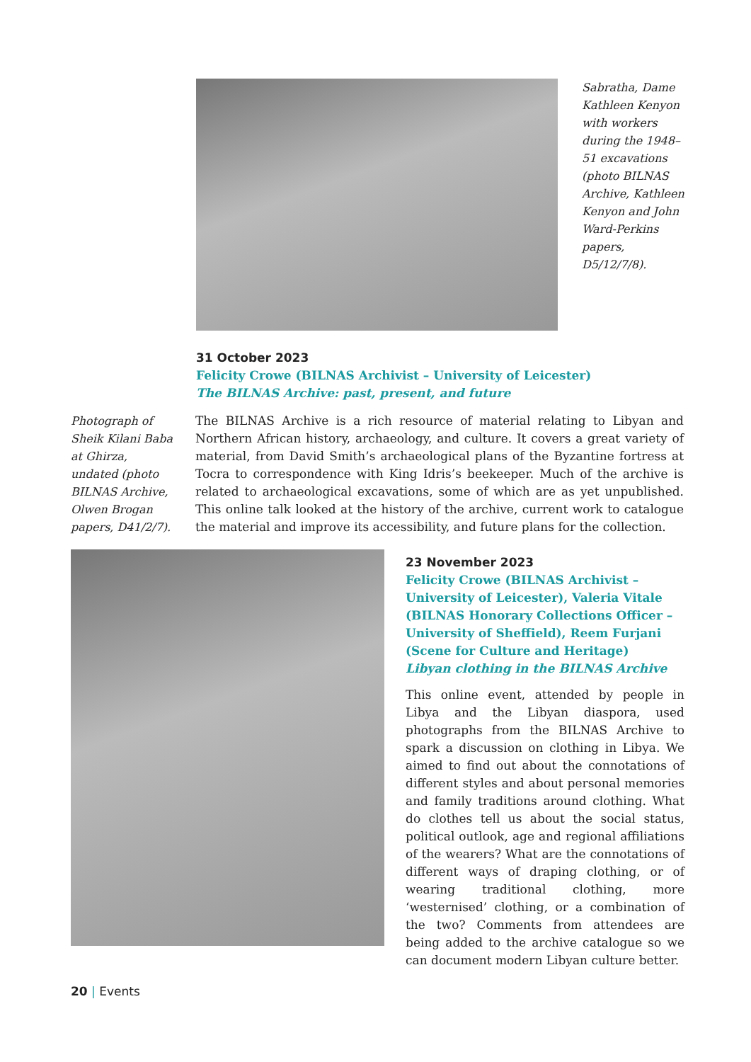Sabratha, Dame Kathleen Kenyon with workers during the 1948–51 excavations (photo BILNAS Archive, Kathleen Kenyon and John Ward-Perkins papers, D5/12/7/8).
31 October 2023
Felicity Crowe (BILNAS Archivist – University of Leicester)
The BILNAS Archive: past, present, and future
Photograph of Sheik Kilani Baba at Ghirza, undated (photo BILNAS Archive, Olwen Brogan papers, D41/2/7).
The BILNAS Archive is a rich resource of material relating to Libyan and Northern African history, archaeology, and culture. It covers a great variety of material, from David Smith’s archaeological plans of the Byzantine fortress at Tocra to correspond­ence with King Idris’s beekeeper. Much of the archive is related to archaeological excavations, some of which are as yet unpublished. This online talk looked at the history of the archive, current work to catalogue the material and improve its accessi­bility, and future plans for the collection.
23 November 2023
Felicity Crowe (BILNAS Archivist – University of Leicester), Valeria Vitale (BILNAS Honorary Collections Officer – University of Sheffield), Reem Furjani (Scene for Culture and Heritage)
Libyan clothing in the BILNAS Archive
This online event, attended by people in Libya and the Libyan diaspora, used photographs from the BILNAS Archive to spark a discus­sion on clothing in Libya. We aimed to find out about the connotations of different styles and about personal memories and family tradi­tions around clothing. What do clothes tell us about the social status, political outlook, age and regional affiliations of the wearers? What are the connotations of different ways of drap­ing clothing, or of wearing traditional clothing, more ‘westernised’ clothing, or a combination of the two? Comments from attendees are being added to the archive catalogue so we can document modern Libyan culture better.
20 | Events